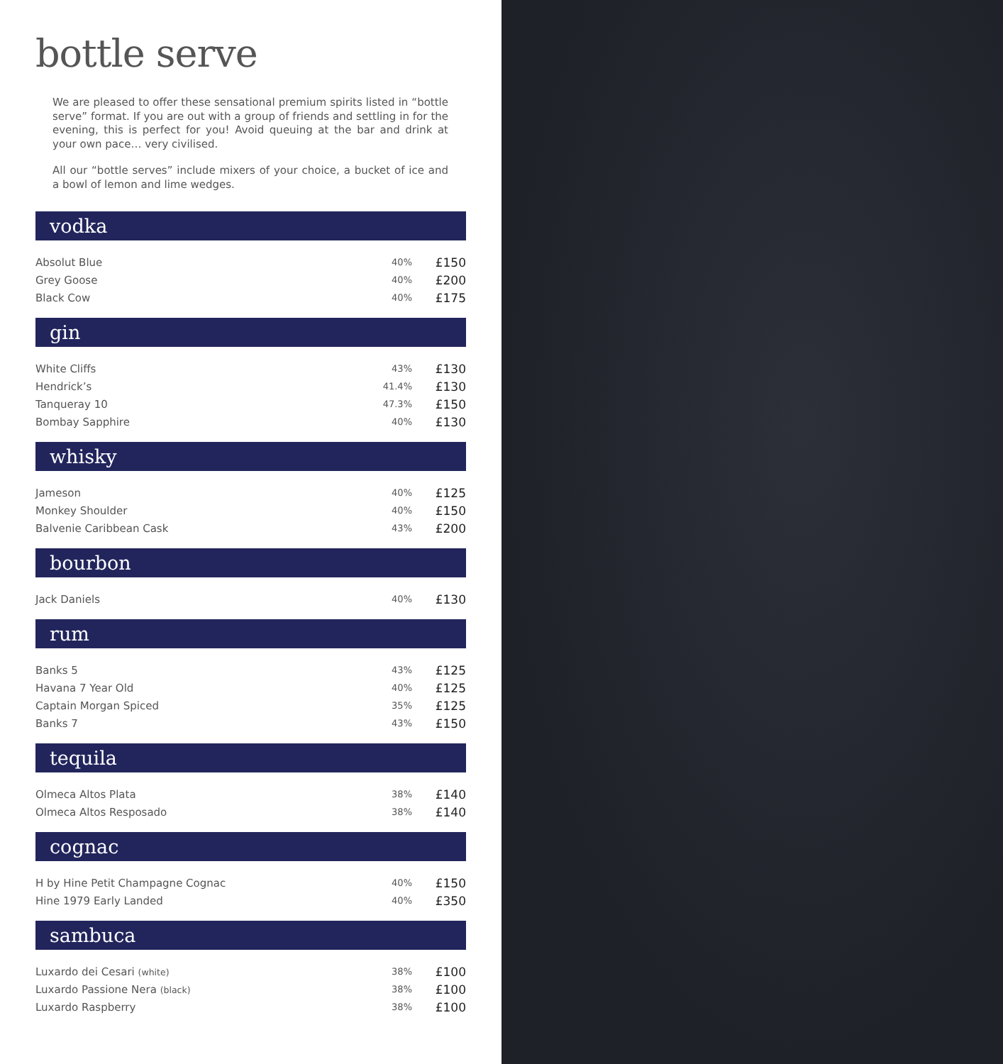bottle serve
We are pleased to offer these sensational premium spirits listed in “bottle serve” format. If you are out with a group of friends and settling in for the evening, this is perfect for you! Avoid queuing at the bar and drink at your own pace… very civilised.
All our “bottle serves” include mixers of your choice, a bucket of ice and a bowl of lemon and lime wedges.
vodka
| Absolut Blue | 40% | £150 |
| Grey Goose | 40% | £200 |
| Black Cow | 40% | £175 |
gin
| White Cliffs | 43% | £130 |
| Hendrick’s | 41.4% | £130 |
| Tanqueray 10 | 47.3% | £150 |
| Bombay Sapphire | 40% | £130 |
whisky
| Jameson | 40% | £125 |
| Monkey Shoulder | 40% | £150 |
| Balvenie Caribbean Cask | 43% | £200 |
bourbon
| Jack Daniels | 40% | £130 |
rum
| Banks 5 | 43% | £125 |
| Havana 7 Year Old | 40% | £125 |
| Captain Morgan Spiced | 35% | £125 |
| Banks 7 | 43% | £150 |
tequila
| Olmeca Altos Plata | 38% | £140 |
| Olmeca Altos Resposado | 38% | £140 |
cognac
| H by Hine Petit Champagne Cognac | 40% | £150 |
| Hine 1979 Early Landed | 40% | £350 |
sambuca
| Luxardo dei Cesari (white) | 38% | £100 |
| Luxardo Passione Nera (black) | 38% | £100 |
| Luxardo Raspberry | 38% | £100 |